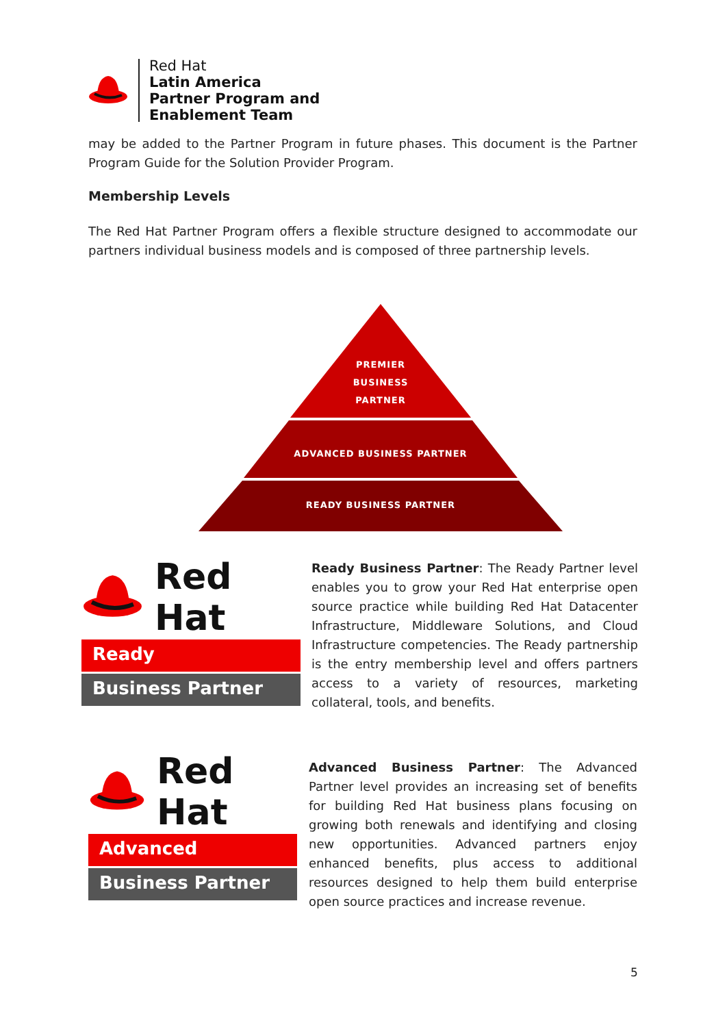Red Hat
Latin America
Partner Program and
Enablement Team
may be added to the Partner Program in future phases. This document is the Partner Program Guide for the Solution Provider Program.
Membership Levels
The Red Hat Partner Program offers a flexible structure designed to accommodate our partners individual business models and is composed of three partnership levels.
PREMIER
BUSINESS
PARTNER
ADVANCED BUSINESS PARTNER
READY BUSINESS PARTNER
Red Hat
Ready
Business Partner
Ready Business Partner: The Ready Partner level enables you to grow your Red Hat enterprise open source practice while building Red Hat Datacenter Infrastructure, Middleware Solutions, and Cloud Infrastructure competencies. The Ready partnership is the entry membership level and offers partners access to a variety of resources, marketing collateral, tools, and benefits.
Red Hat
Advanced
Business Partner
Advanced Business Partner: The Advanced Partner level provides an increasing set of benefits for building Red Hat business plans focusing on growing both renewals and identifying and closing new opportunities. Advanced partners enjoy enhanced benefits, plus access to additional resources designed to help them build enterprise open source practices and increase revenue.
5